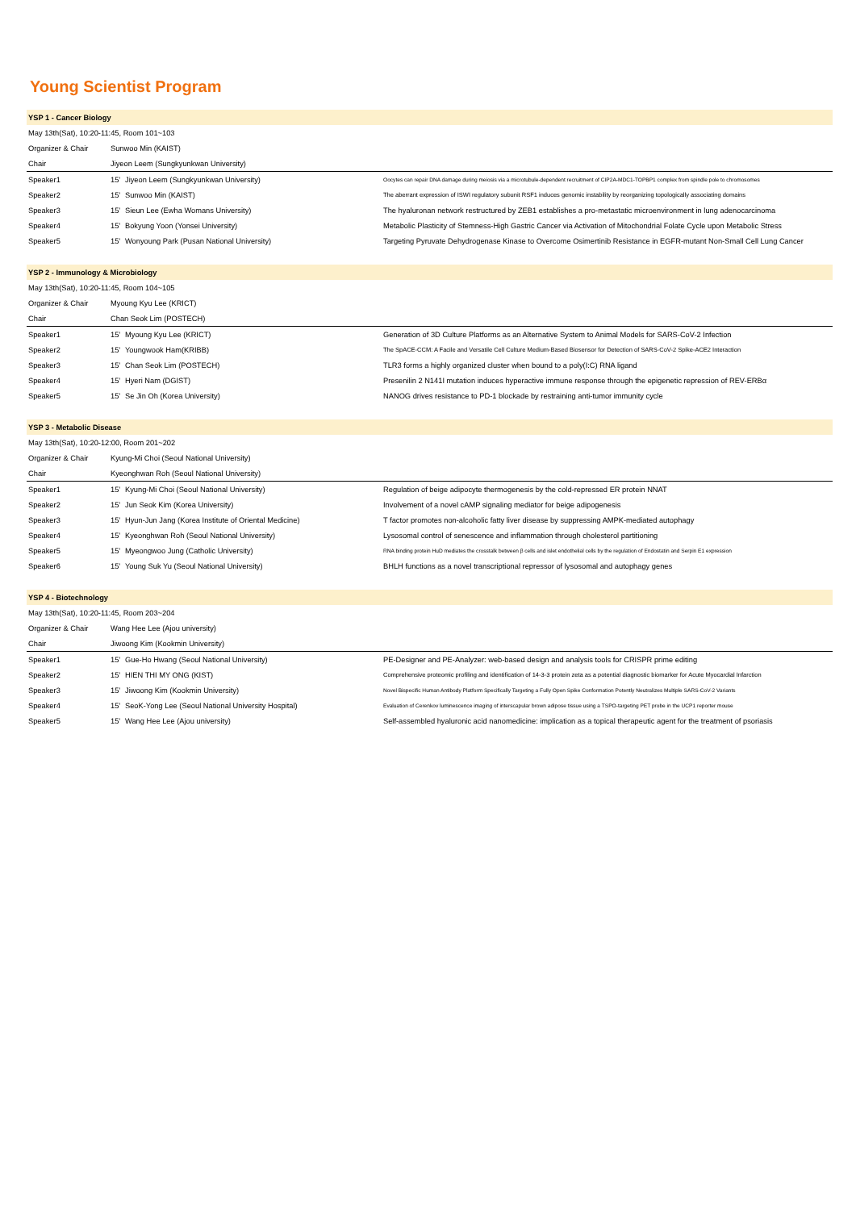Young Scientist Program
| YSP 1 - Cancer Biology | | | |
| --- | --- | --- | --- |
| May 13th(Sat), 10:20-11:45, Room 101~103 | | | |
| Organizer & Chair | Sunwoo Min (KAIST) | | |
| Chair | Jiyeon Leem (Sungkyunkwan University) | | |
| Speaker1 | 15’ | Jiyeon Leem (Sungkyunkwan University) | Oocytes can repair DNA damage during meiosis via a microtubule-dependent recruitment of CIP2A-MDC1-TOPBP1 complex from spindle pole to chromosomes |
| Speaker2 | 15’ | Sunwoo Min (KAIST) | The aberrant expression of ISWI regulatory subunit RSF1 induces genomic instability by reorganizing topologically associating domains |
| Speaker3 | 15’ | Sieun Lee (Ewha Womans University) | The hyaluronan network restructured by ZEB1 establishes a pro-metastatic microenvironment in lung adenocarcinoma |
| Speaker4 | 15’ | Bokyung Yoon (Yonsei University) | Metabolic Plasticity of Stemness-High Gastric Cancer via Activation of Mitochondrial Folate Cycle upon Metabolic Stress |
| Speaker5 | 15’ | Wonyoung Park (Pusan National University) | Targeting Pyruvate Dehydrogenase Kinase to Overcome Osimertinib Resistance in EGFR-mutant Non-Small Cell Lung Cancer |
| YSP 2 - Immunology & Microbiology | | | |
| --- | --- | --- | --- |
| May 13th(Sat), 10:20-11:45, Room 104~105 | | | |
| Organizer & Chair | Myoung Kyu Lee (KRICT) | | |
| Chair | Chan Seok Lim (POSTECH) | | |
| Speaker1 | 15’ | Myoung Kyu Lee (KRICT) | Generation of 3D Culture Platforms as an Alternative System to Animal Models for SARS-CoV-2 Infection |
| Speaker2 | 15’ | Youngwook Ham(KRIBB) | The SpACE-CCM: A Facile and Versatile Cell Culture Medium-Based Biosensor for Detection of SARS-CoV-2 Spike-ACE2 Interaction |
| Speaker3 | 15’ | Chan Seok Lim (POSTECH) | TLR3 forms a highly organized cluster when bound to a poly(I:C) RNA ligand |
| Speaker4 | 15’ | Hyeri Nam (DGIST) | Presenilin 2 N141I mutation induces hyperactive immune response through the epigenetic repression of REV-ERBα |
| Speaker5 | 15’ | Se Jin Oh (Korea University) | NANOG drives resistance to PD-1 blockade by restraining anti-tumor immunity cycle |
| YSP 3 - Metabolic Disease | | | |
| --- | --- | --- | --- |
| May 13th(Sat), 10:20-12:00, Room 201~202 | | | |
| Organizer & Chair | Kyung-Mi Choi (Seoul National University) | | |
| Chair | Kyeonghwan Roh (Seoul National University) | | |
| Speaker1 | 15’ | Kyung-Mi Choi (Seoul National University) | Regulation of beige adipocyte thermogenesis by the cold-repressed ER protein NNAT |
| Speaker2 | 15’ | Jun Seok Kim (Korea University) | Involvement of a novel cAMP signaling mediator for beige adipogenesis |
| Speaker3 | 15’ | Hyun-Jun Jang (Korea Institute of Oriental Medicine) | T factor promotes non-alcoholic fatty liver disease by suppressing AMPK-mediated autophagy |
| Speaker4 | 15’ | Kyeonghwan Roh (Seoul National University) | Lysosomal control of senescence and inflammation through cholesterol partitioning |
| Speaker5 | 15’ | Myeongwoo Jung (Catholic University) | RNA binding protein HuD mediates the crosstalk between β cells and islet endothelial cells by the regulation of Endostatin and Serpin E1 expression |
| Speaker6 | 15’ | Young Suk Yu (Seoul National University) | BHLH functions as a novel transcriptional repressor of lysosomal and autophagy genes |
| YSP 4 - Biotechnology | | | |
| --- | --- | --- | --- |
| May 13th(Sat), 10:20-11:45, Room 203~204 | | | |
| Organizer & Chair | Wang Hee Lee (Ajou university) | | |
| Chair | Jiwoong Kim (Kookmin University) | | |
| Speaker1 | 15’ | Gue-Ho Hwang (Seoul National University) | PE-Designer and PE-Analyzer: web-based design and analysis tools for CRISPR prime editing |
| Speaker2 | 15’ | HIEN THI MY ONG (KIST) | Comprehensive proteomic profiling and identification of 14-3-3 protein zeta as a potential diagnostic biomarker for Acute Myocardial Infarction |
| Speaker3 | 15’ | Jiwoong Kim (Kookmin University) | Novel Bispecific Human Antibody Platform Specifically Targeting a Fully Open Spike Conformation Potently Neutralizes Multiple SARS-CoV-2 Variants |
| Speaker4 | 15’ | SeoK-Yong Lee (Seoul National University Hospital) | Evaluation of Cerenkov luminescence imaging of interscapular brown adipose tissue using a TSPO-targeting PET probe in the UCP1 reporter mouse |
| Speaker5 | 15’ | Wang Hee Lee (Ajou university) | Self-assembled hyaluronic acid nanomedicine: implication as a topical therapeutic agent for the treatment of psoriasis |